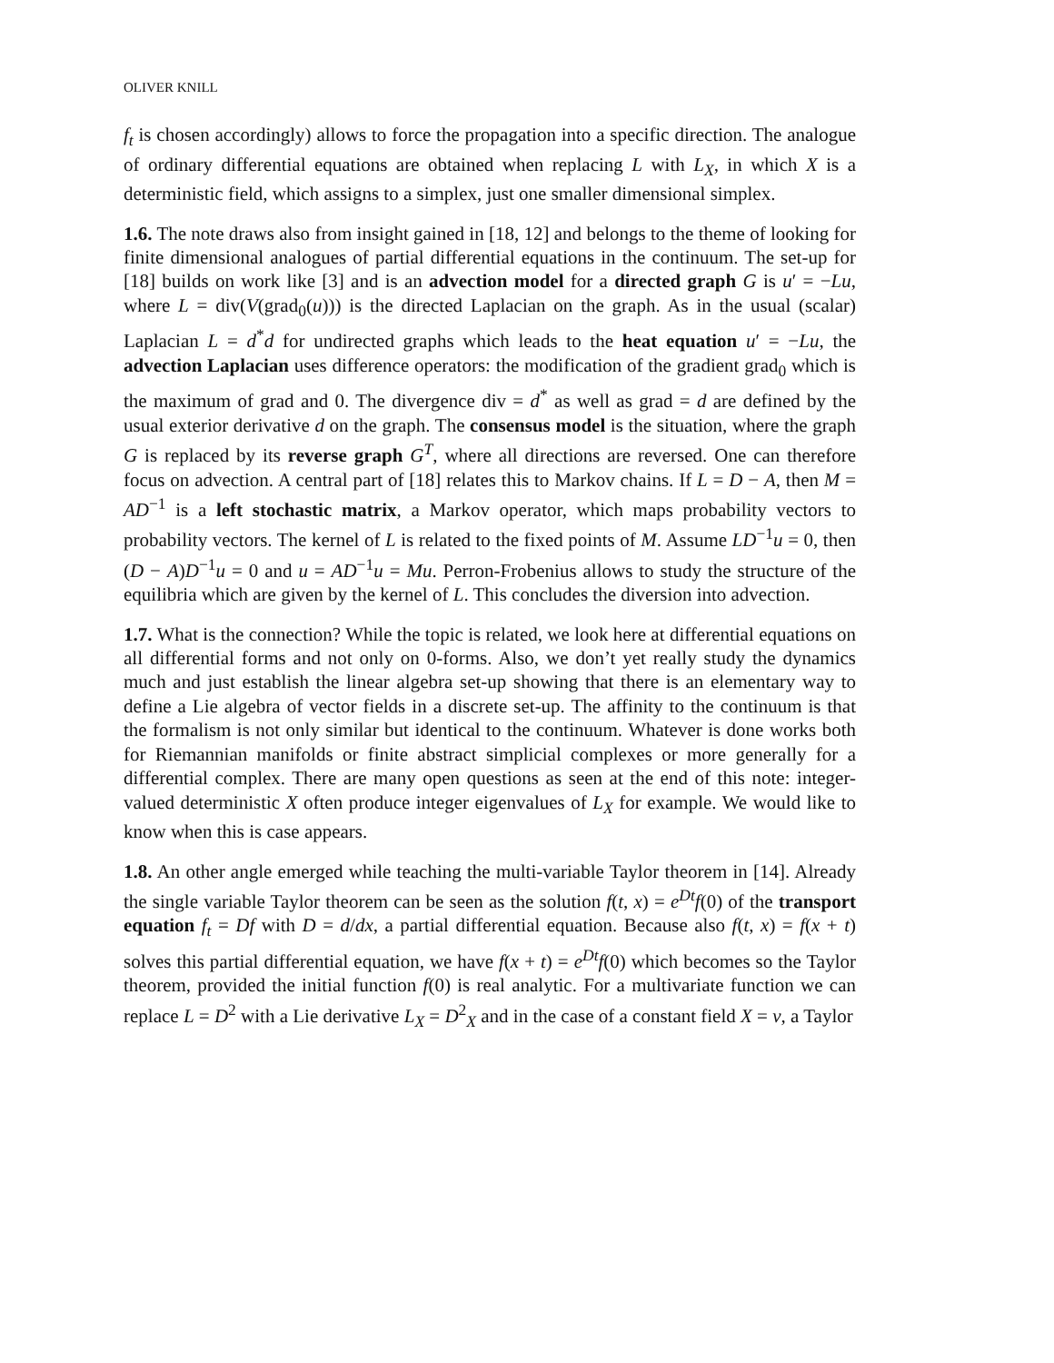OLIVER KNILL
f<sub>t</sub> is chosen accordingly) allows to force the propagation into a specific direction. The analogue of ordinary differential equations are obtained when replacing L with L<sub>X</sub>, in which X is a deterministic field, which assigns to a simplex, just one smaller dimensional simplex.
1.6. The note draws also from insight gained in [18, 12] and belongs to the theme of looking for finite dimensional analogues of partial differential equations in the continuum. The set-up for [18] builds on work like [3] and is an advection model for a directed graph G is u′ = −Lu, where L = div(V(grad<sub>0</sub>(u))) is the directed Laplacian on the graph. As in the usual (scalar) Laplacian L = d<sup>*</sup>d for undirected graphs which leads to the heat equation u′ = −Lu, the advection Laplacian uses difference operators: the modification of the gradient grad<sub>0</sub> which is the maximum of grad and 0. The divergence div = d<sup>*</sup> as well as grad = d are defined by the usual exterior derivative d on the graph. The consensus model is the situation, where the graph G is replaced by its reverse graph G<sup>T</sup>, where all directions are reversed. One can therefore focus on advection. A central part of [18] relates this to Markov chains. If L = D − A, then M = AD<sup>−1</sup> is a left stochastic matrix, a Markov operator, which maps probability vectors to probability vectors. The kernel of L is related to the fixed points of M. Assume LD<sup>−1</sup>u = 0, then (D − A)D<sup>−1</sup>u = 0 and u = AD<sup>−1</sup>u = Mu. Perron-Frobenius allows to study the structure of the equilibria which are given by the kernel of L. This concludes the diversion into advection.
1.7. What is the connection? While the topic is related, we look here at differential equations on all differential forms and not only on 0-forms. Also, we don’t yet really study the dynamics much and just establish the linear algebra set-up showing that there is an elementary way to define a Lie algebra of vector fields in a discrete set-up. The affinity to the continuum is that the formalism is not only similar but identical to the continuum. Whatever is done works both for Riemannian manifolds or finite abstract simplicial complexes or more generally for a differential complex. There are many open questions as seen at the end of this note: integer-valued deterministic X often produce integer eigenvalues of L<sub>X</sub> for example. We would like to know when this is case appears.
1.8. An other angle emerged while teaching the multi-variable Taylor theorem in [14]. Already the single variable Taylor theorem can be seen as the solution f(t, x) = e<sup>Dt</sup>f(0) of the transport equation f<sub>t</sub> = Df with D = d/dx, a partial differential equation. Because also f(t, x) = f(x + t) solves this partial differential equation, we have f(x + t) = e<sup>Dt</sup>f(0) which becomes so the Taylor theorem, provided the initial function f(0) is real analytic. For a multivariate function we can replace L = D<sup>2</sup> with a Lie derivative L<sub>X</sub> = D<sup>2</sup><sub>X</sub> and in the case of a constant field X = v, a Taylor